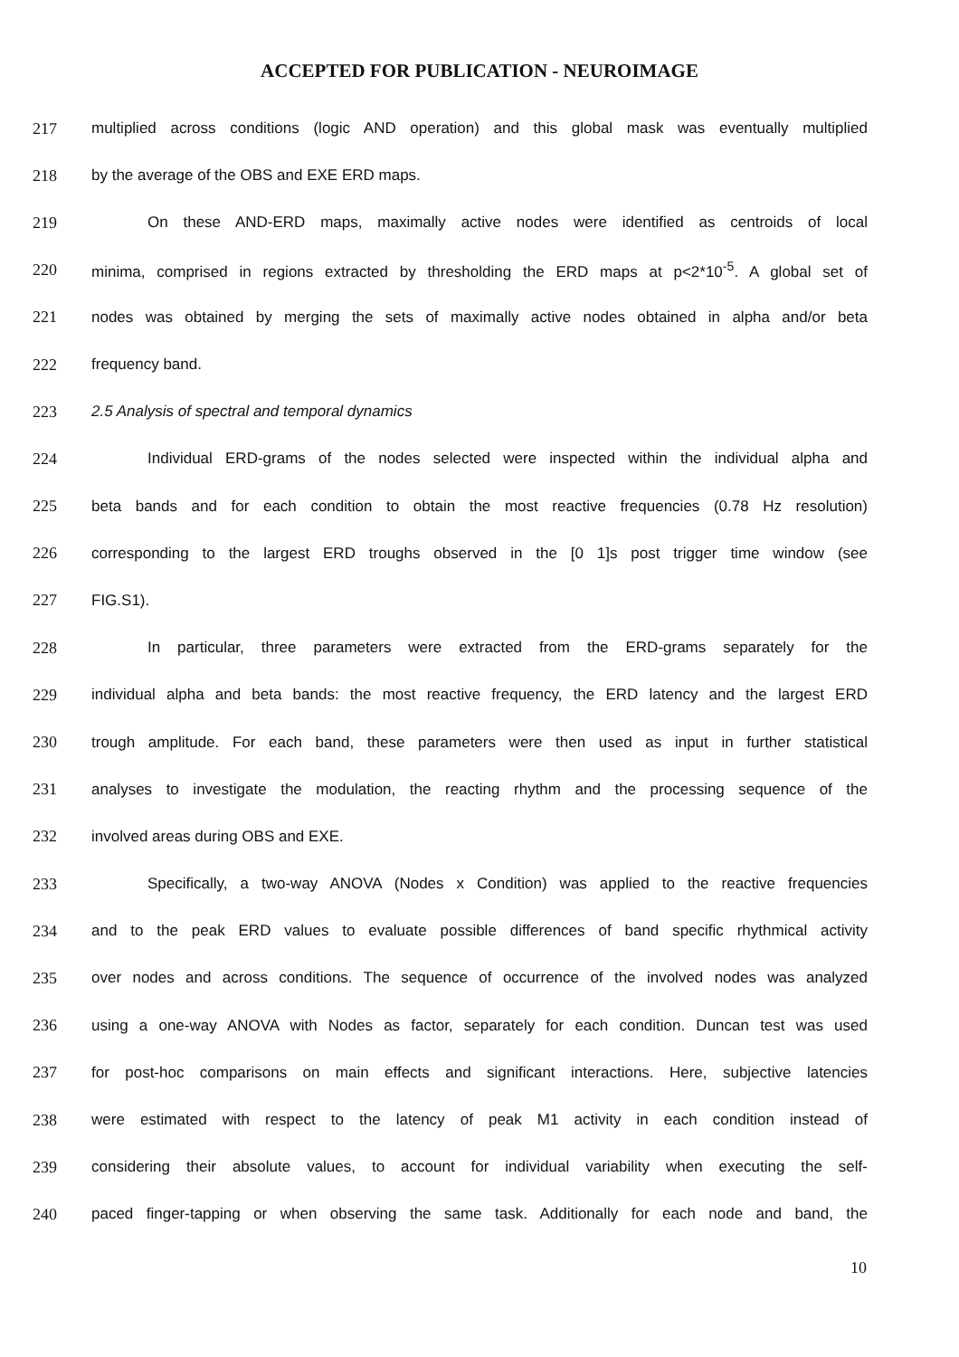ACCEPTED FOR PUBLICATION - NEUROIMAGE
217 multiplied across conditions (logic AND operation) and this global mask was eventually multiplied
218 by the average of the OBS and EXE ERD maps.
219 On these AND-ERD maps, maximally active nodes were identified as centroids of local
220 minima, comprised in regions extracted by thresholding the ERD maps at p<2*10<sup>-5</sup>. A global set of
221 nodes was obtained by merging the sets of maximally active nodes obtained in alpha and/or beta
222 frequency band.
223 2.5 Analysis of spectral and temporal dynamics
224 Individual ERD-grams of the nodes selected were inspected within the individual alpha and
225 beta bands and for each condition to obtain the most reactive frequencies (0.78 Hz resolution)
226 corresponding to the largest ERD troughs observed in the [0 1]s post trigger time window (see
227 FIG.S1).
228 In particular, three parameters were extracted from the ERD-grams separately for the
229 individual alpha and beta bands: the most reactive frequency, the ERD latency and the largest ERD
230 trough amplitude. For each band, these parameters were then used as input in further statistical
231 analyses to investigate the modulation, the reacting rhythm and the processing sequence of the
232 involved areas during OBS and EXE.
233 Specifically, a two-way ANOVA (Nodes x Condition) was applied to the reactive frequencies
234 and to the peak ERD values to evaluate possible differences of band specific rhythmical activity
235 over nodes and across conditions. The sequence of occurrence of the involved nodes was analyzed
236 using a one-way ANOVA with Nodes as factor, separately for each condition. Duncan test was used
237 for post-hoc comparisons on main effects and significant interactions. Here, subjective latencies
238 were estimated with respect to the latency of peak M1 activity in each condition instead of
239 considering their absolute values, to account for individual variability when executing the self-
240 paced finger-tapping or when observing the same task. Additionally for each node and band, the
10